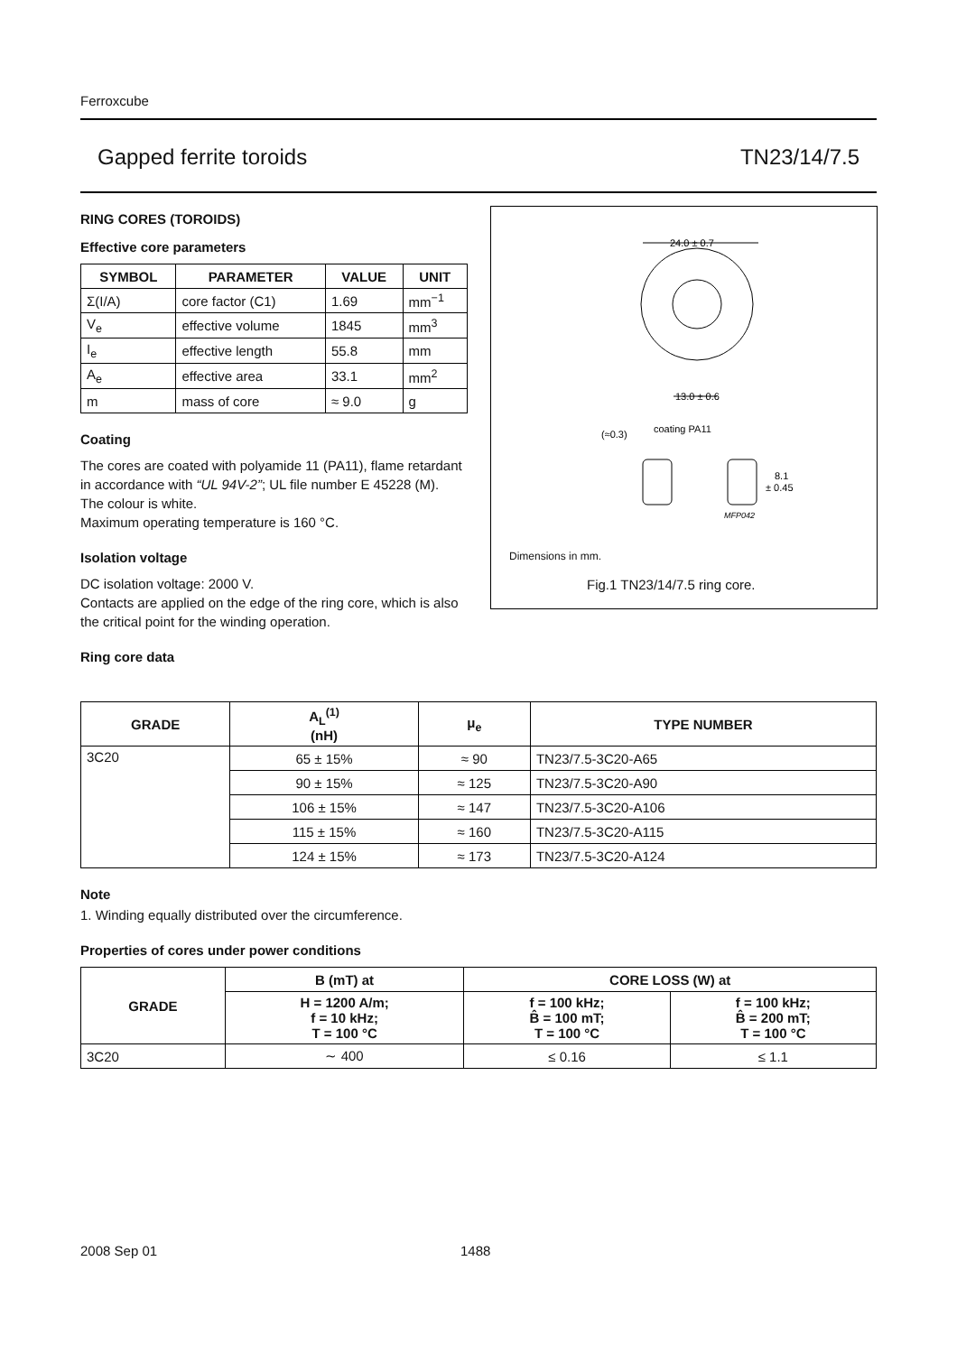Ferroxcube
Gapped ferrite toroids TN23/14/7.5
RING CORES (TOROIDS)
Effective core parameters
| SYMBOL | PARAMETER | VALUE | UNIT |
| --- | --- | --- | --- |
| Σ(I/A) | core factor (C1) | 1.69 | mm<sup>−1</sup> |
| V<sub>e</sub> | effective volume | 1845 | mm<sup>3</sup> |
| I<sub>e</sub> | effective length | 55.8 | mm |
| A<sub>e</sub> | effective area | 33.1 | mm<sup>2</sup> |
| m | mass of core | ≈ 9.0 | g |
Coating
The cores are coated with polyamide 11 (PA11), flame retardant in accordance with “UL 94V-2”; UL file number E 45228 (M).
The colour is white.
Maximum operating temperature is 160 °C.
Isolation voltage
DC isolation voltage: 2000 V.
Contacts are applied on the edge of the ring core, which is also the critical point for the winding operation.
Ring core data
24.0 ± 0.7
13.0 ± 0.6
(≈0.3)
coating PA11
8.1
± 0.45
MFP042
Dimensions in mm.
Fig.1 TN23/14/7.5 ring core.
| GRADE | A<sub>L</sub><sup>(1)</sup> (nH) | μ<sub>e</sub> | TYPE NUMBER |
| --- | --- | --- | --- |
| 3C20 | 65 ± 15% | ≈ 90 | TN23/7.5-3C20-A65 |
| | 90 ± 15% | ≈ 125 | TN23/7.5-3C20-A90 |
| | 106 ± 15% | ≈ 147 | TN23/7.5-3C20-A106 |
| | 115 ± 15% | ≈ 160 | TN23/7.5-3C20-A115 |
| | 124 ± 15% | ≈ 173 | TN23/7.5-3C20-A124 |
Note
1. Winding equally distributed over the circumference.
Properties of cores under power conditions
| GRADE | B (mT) at | CORE LOSS (W) at | |
| --- | --- | --- | --- |
| | H = 1200 A/m; f = 10 kHz; T = 100 °C | f = 100 kHz; B̂ = 100 mT; T = 100 °C | f = 100 kHz; B̂ = 200 mT; T = 100 °C |
| 3C20 | ∼ 400 | ≤ 0.16 | ≤ 1.1 |
2008 Sep 01 1488